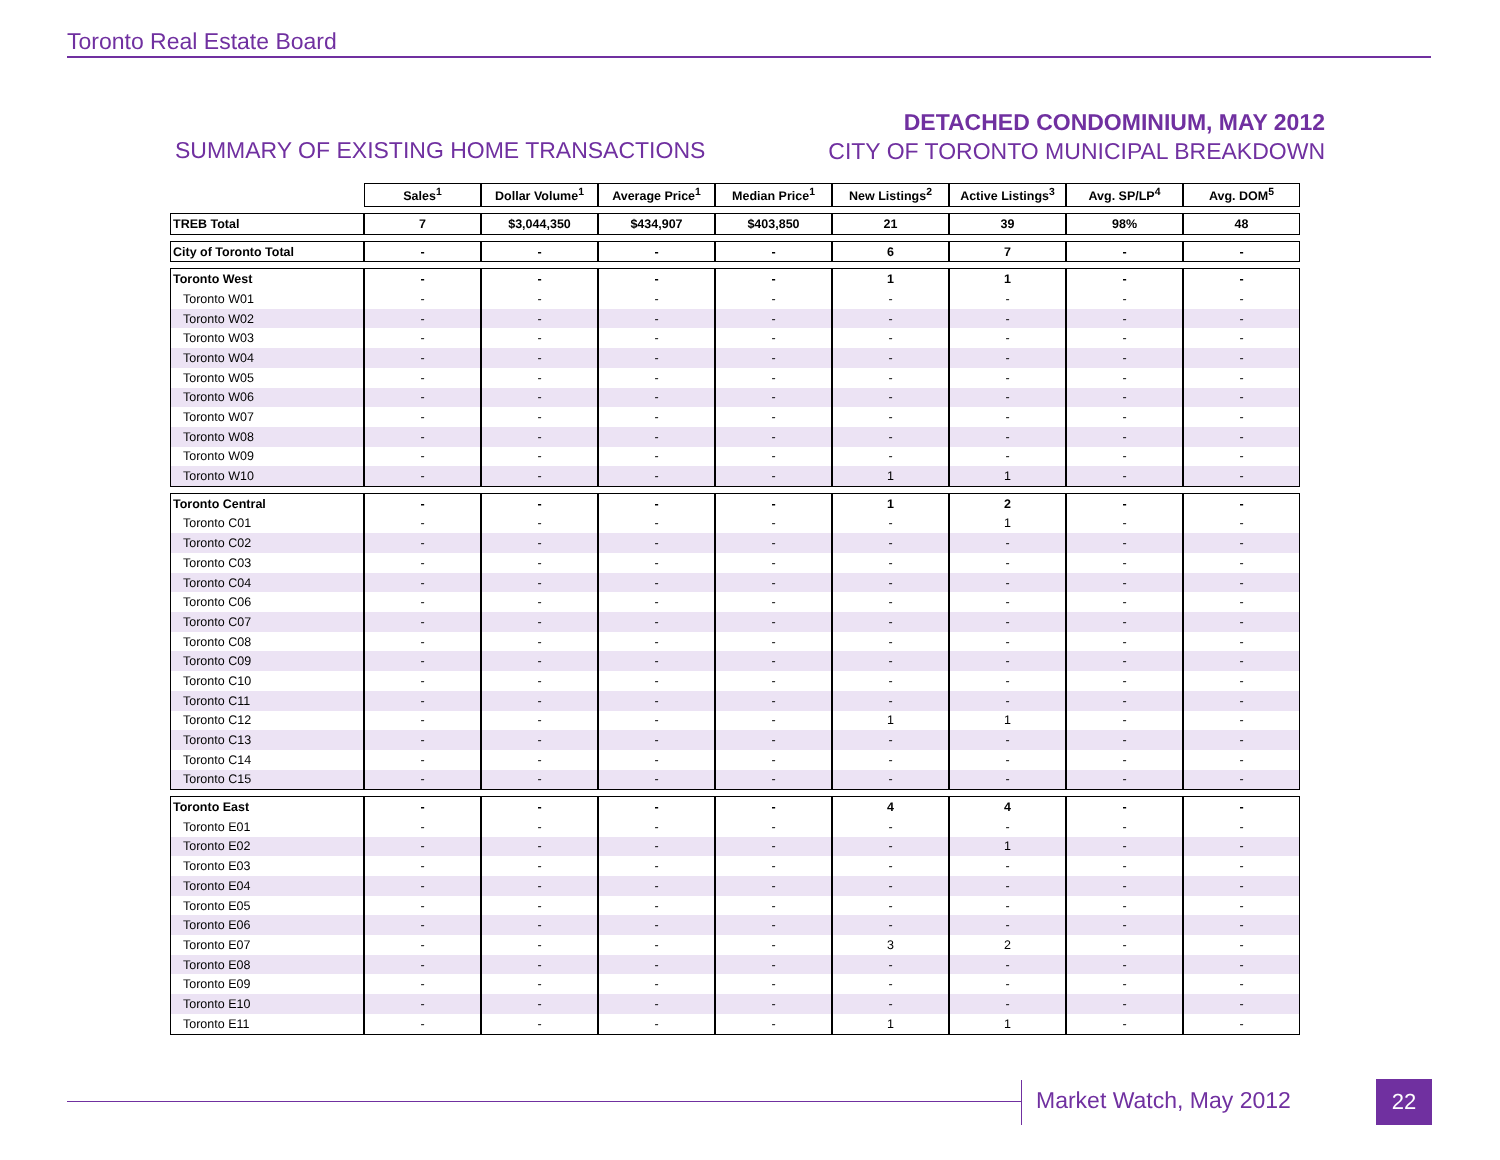Toronto Real Estate Board
SUMMARY OF EXISTING HOME TRANSACTIONS
DETACHED CONDOMINIUM, MAY 2012
CITY OF TORONTO MUNICIPAL BREAKDOWN
| | Sales<sup>1</sup> | Dollar Volume<sup>1</sup> | Average Price<sup>1</sup> | Median Price<sup>1</sup> | New Listings<sup>2</sup> | Active Listings<sup>3</sup> | Avg. SP/LP<sup>4</sup> | Avg. DOM<sup>5</sup> |
| TREB Total | 7 | $3,044,350 | $434,907 | $403,850 | 21 | 39 | 98% | 48 |
| City of Toronto Total | - | - | - | - | 6 | 7 | - | - |
| Toronto West | - | - | - | - | 1 | 1 | - | - |
| Toronto W01 | - | - | - | - | - | - | - | - |
| Toronto W02 | - | - | - | - | - | - | - | - |
| Toronto W03 | - | - | - | - | - | - | - | - |
| Toronto W04 | - | - | - | - | - | - | - | - |
| Toronto W05 | - | - | - | - | - | - | - | - |
| Toronto W06 | - | - | - | - | - | - | - | - |
| Toronto W07 | - | - | - | - | - | - | - | - |
| Toronto W08 | - | - | - | - | - | - | - | - |
| Toronto W09 | - | - | - | - | - | - | - | - |
| Toronto W10 | - | - | - | - | 1 | 1 | - | - |
| Toronto Central | - | - | - | - | 1 | 2 | - | - |
| Toronto C01 | - | - | - | - | - | 1 | - | - |
| Toronto C02 | - | - | - | - | - | - | - | - |
| Toronto C03 | - | - | - | - | - | - | - | - |
| Toronto C04 | - | - | - | - | - | - | - | - |
| Toronto C06 | - | - | - | - | - | - | - | - |
| Toronto C07 | - | - | - | - | - | - | - | - |
| Toronto C08 | - | - | - | - | - | - | - | - |
| Toronto C09 | - | - | - | - | - | - | - | - |
| Toronto C10 | - | - | - | - | - | - | - | - |
| Toronto C11 | - | - | - | - | - | - | - | - |
| Toronto C12 | - | - | - | - | 1 | 1 | - | - |
| Toronto C13 | - | - | - | - | - | - | - | - |
| Toronto C14 | - | - | - | - | - | - | - | - |
| Toronto C15 | - | - | - | - | - | - | - | - |
| Toronto East | - | - | - | - | 4 | 4 | - | - |
| Toronto E01 | - | - | - | - | - | - | - | - |
| Toronto E02 | - | - | - | - | - | 1 | - | - |
| Toronto E03 | - | - | - | - | - | - | - | - |
| Toronto E04 | - | - | - | - | - | - | - | - |
| Toronto E05 | - | - | - | - | - | - | - | - |
| Toronto E06 | - | - | - | - | - | - | - | - |
| Toronto E07 | - | - | - | - | 3 | 2 | - | - |
| Toronto E08 | - | - | - | - | - | - | - | - |
| Toronto E09 | - | - | - | - | - | - | - | - |
| Toronto E10 | - | - | - | - | - | - | - | - |
| Toronto E11 | - | - | - | - | 1 | 1 | - | - |
Market Watch, May 2012 22